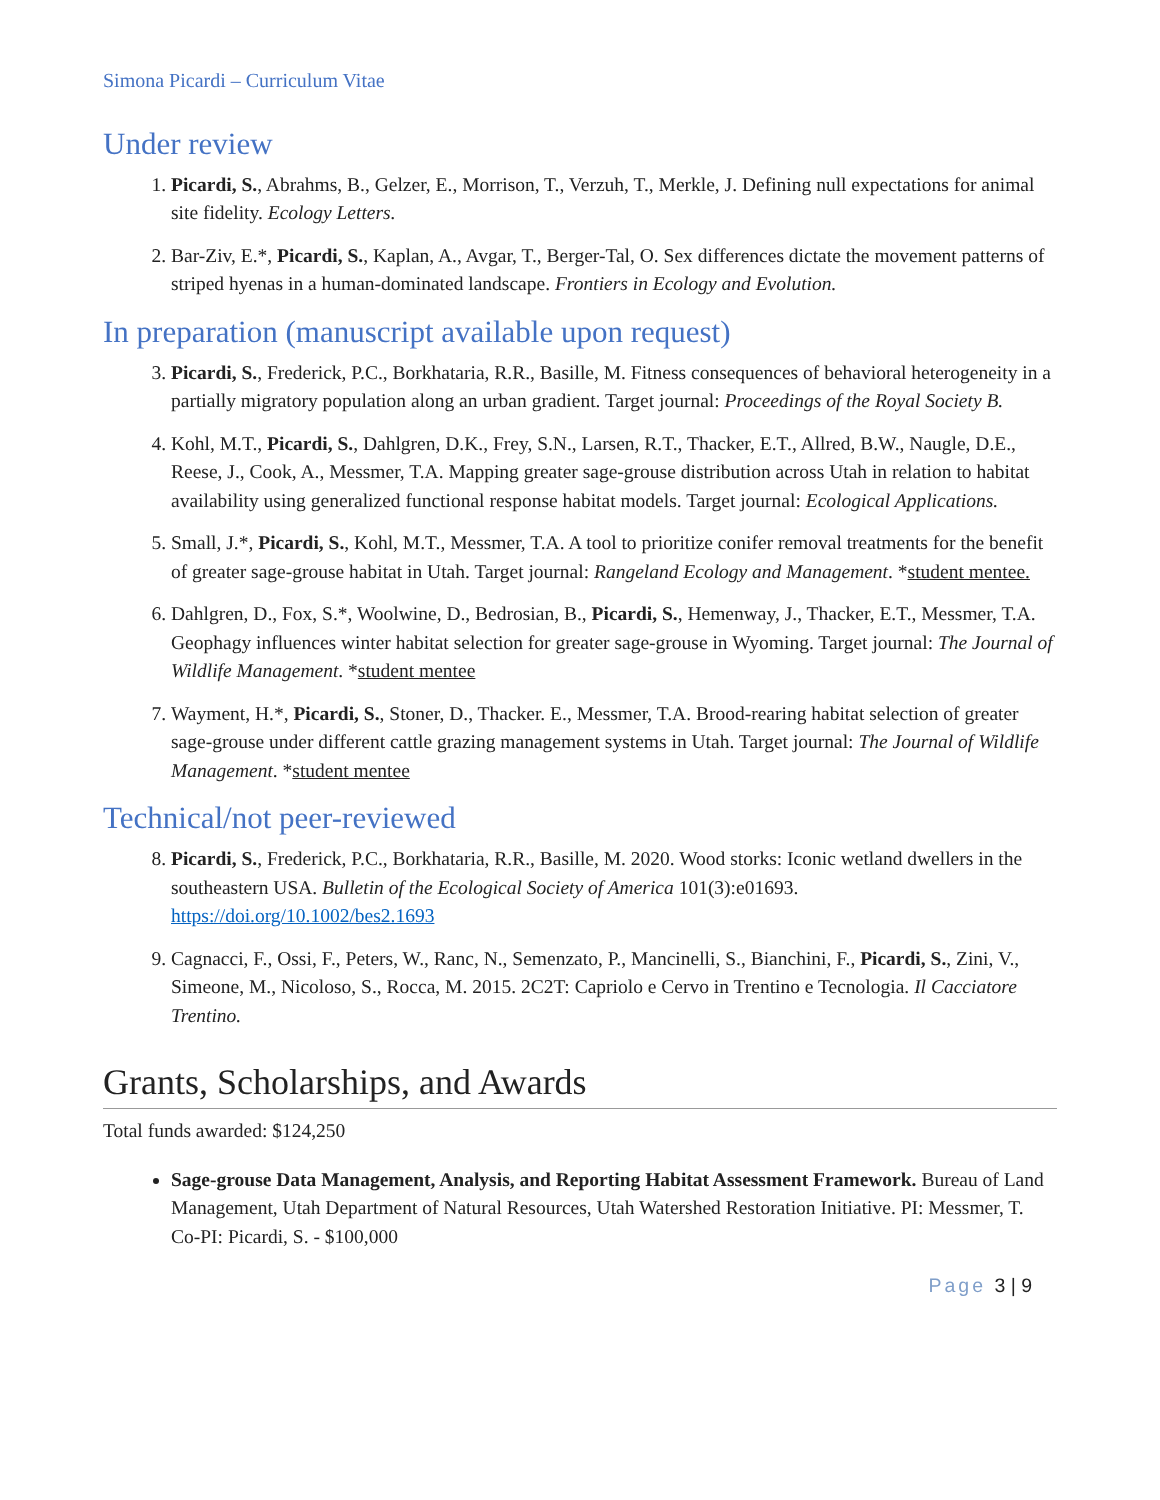Simona Picardi – Curriculum Vitae
Under review
1. Picardi, S., Abrahms, B., Gelzer, E., Morrison, T., Verzuh, T., Merkle, J. Defining null expectations for animal site fidelity. Ecology Letters.
2. Bar-Ziv, E.*, Picardi, S., Kaplan, A., Avgar, T., Berger-Tal, O. Sex differences dictate the movement patterns of striped hyenas in a human-dominated landscape. Frontiers in Ecology and Evolution.
In preparation (manuscript available upon request)
3. Picardi, S., Frederick, P.C., Borkhataria, R.R., Basille, M. Fitness consequences of behavioral heterogeneity in a partially migratory population along an urban gradient. Target journal: Proceedings of the Royal Society B.
4. Kohl, M.T., Picardi, S., Dahlgren, D.K., Frey, S.N., Larsen, R.T., Thacker, E.T., Allred, B.W., Naugle, D.E., Reese, J., Cook, A., Messmer, T.A. Mapping greater sage-grouse distribution across Utah in relation to habitat availability using generalized functional response habitat models. Target journal: Ecological Applications.
5. Small, J.*, Picardi, S., Kohl, M.T., Messmer, T.A. A tool to prioritize conifer removal treatments for the benefit of greater sage-grouse habitat in Utah. Target journal: Rangeland Ecology and Management. *student mentee.
6. Dahlgren, D., Fox, S.*, Woolwine, D., Bedrosian, B., Picardi, S., Hemenway, J., Thacker, E.T., Messmer, T.A. Geophagy influences winter habitat selection for greater sage-grouse in Wyoming. Target journal: The Journal of Wildlife Management. *student mentee
7. Wayment, H.*, Picardi, S., Stoner, D., Thacker. E., Messmer, T.A. Brood-rearing habitat selection of greater sage-grouse under different cattle grazing management systems in Utah. Target journal: The Journal of Wildlife Management. *student mentee
Technical/not peer-reviewed
8. Picardi, S., Frederick, P.C., Borkhataria, R.R., Basille, M. 2020. Wood storks: Iconic wetland dwellers in the southeastern USA. Bulletin of the Ecological Society of America 101(3):e01693. https://doi.org/10.1002/bes2.1693
9. Cagnacci, F., Ossi, F., Peters, W., Ranc, N., Semenzato, P., Mancinelli, S., Bianchini, F., Picardi, S., Zini, V., Simeone, M., Nicoloso, S., Rocca, M. 2015. 2C2T: Capriolo e Cervo in Trentino e Tecnologia. Il Cacciatore Trentino.
Grants, Scholarships, and Awards
Total funds awarded: $124,250
Sage-grouse Data Management, Analysis, and Reporting Habitat Assessment Framework. Bureau of Land Management, Utah Department of Natural Resources, Utah Watershed Restoration Initiative. PI: Messmer, T. Co-PI: Picardi, S. - $100,000
Page 3 | 9